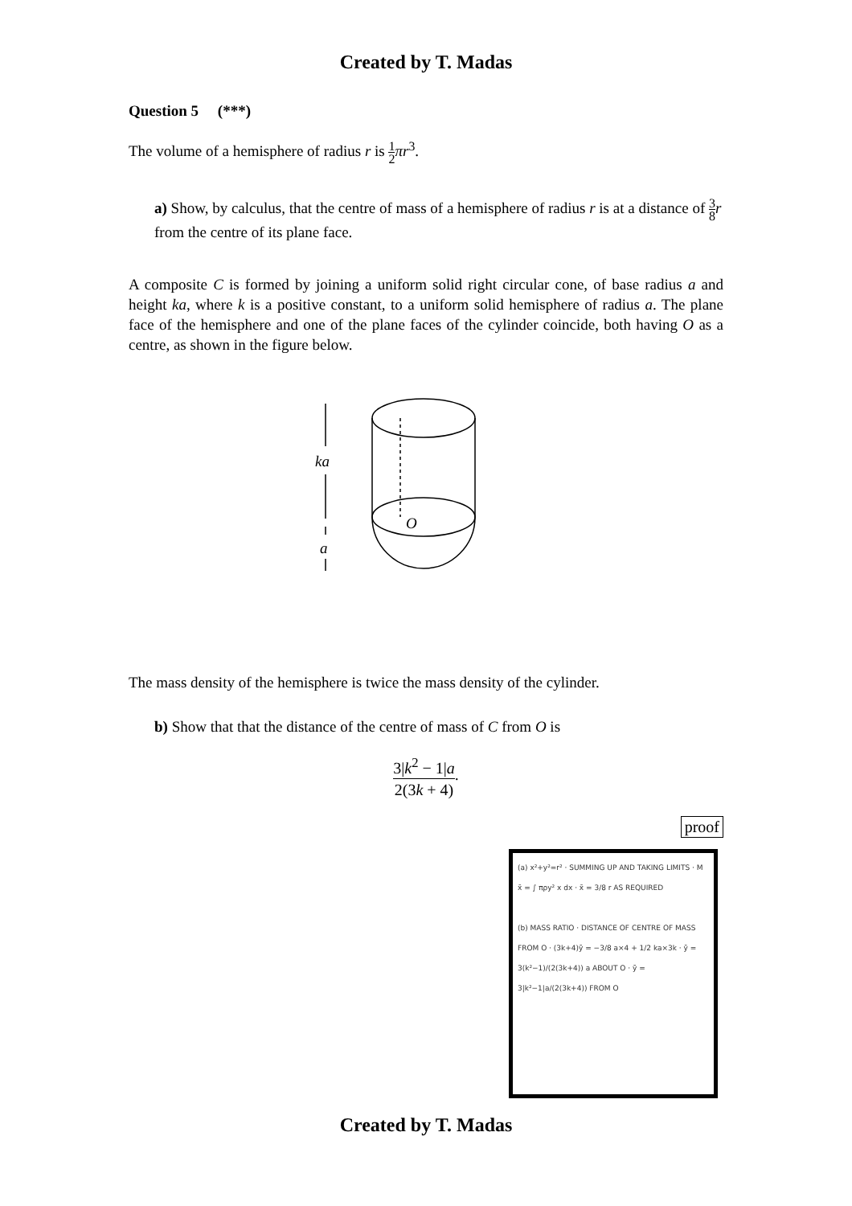Created by T. Madas
Question 5 (***)
The volume of a hemisphere of radius r is 1 2 πr<sup>3</sup>.
a) Show, by calculus, that the centre of mass of a hemisphere of radius r is at a distance of 3 8 r from the centre of its plane face.
A composite C is formed by joining a uniform solid right circular cone, of base radius a and height ka, where k is a positive constant, to a uniform solid hemisphere of radius a. The plane face of the hemisphere and one of the plane faces of the cylinder coincide, both having O as a centre, as shown in the figure below.
ka
O
a
The mass density of the hemisphere is twice the mass density of the cylinder.
b) Show that that the distance of the centre of mass of C from O is
3|k<sup>2</sup> − 1|a 2(3k + 4).
proof
(a) x²+y²=r² · SUMMING UP AND TAKING LIMITS · M x̄ = ∫ πρy² x dx · x̄ = 3/8 r AS REQUIRED
(b) MASS RATIO · DISTANCE OF CENTRE OF MASS FROM O · (3k+4)ȳ = −3/8 a×4 + 1/2 ka×3k · ȳ = 3(k²−1)/(2(3k+4)) a ABOUT O · ȳ = 3|k²−1|a/(2(3k+4)) FROM O
Created by T. Madas